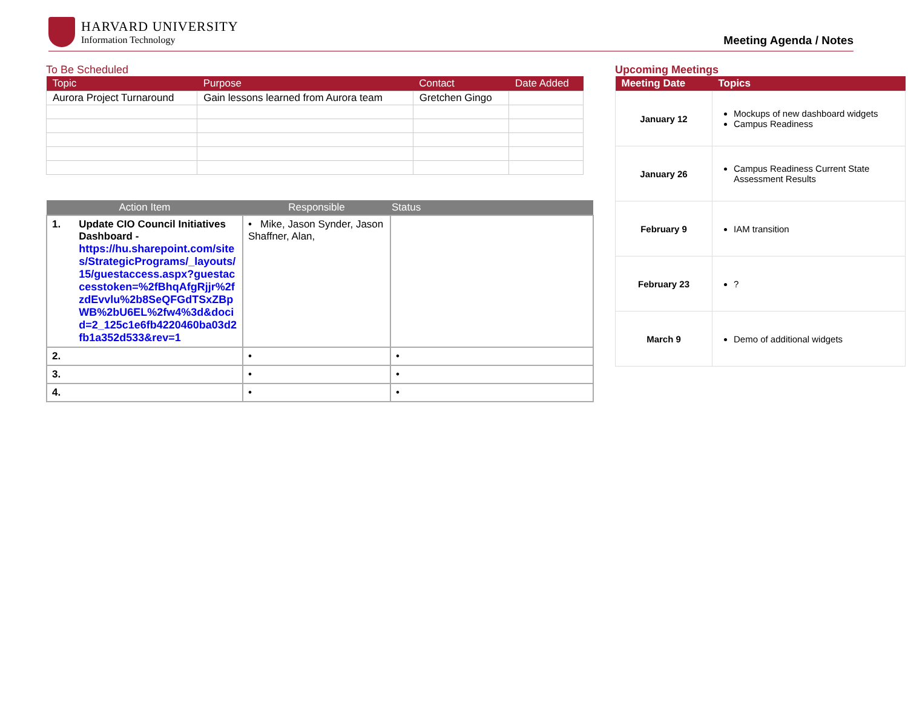HARVARD UNIVERSITY
Information Technology
Meeting Agenda / Notes
To Be Scheduled
| Topic | Purpose | Contact | Date Added |
| --- | --- | --- | --- |
| Aurora Project Turnaround | Gain lessons learned from Aurora team | Gretchen Gingo | |
| Action Item | Responsible | Status |
| --- | --- | --- |
| 1. Update CIO Council Initiatives Dashboard - https://hu.sharepoint.com/sites/StrategicPrograms/_layouts/15/guestaccess.aspx?guestaccesstoken=%2fBhqAfgRjjr%2fzdEvvlu%2b8SeQFGdTSxZBpWB%2bU6EL%2fw4%3d&docid=2_125c1e6fb4220460ba03d2fb1a352d533&rev=1 | • Mike, Jason Synder, Jason Shaffner, Alan, | |
| 2. | • | • |
| 3. | • | • |
| 4. | • | • |
Upcoming Meetings
| Meeting Date | Topics |
| --- | --- |
| January 12 | Mockups of new dashboard widgets Campus Readiness |
| January 26 | Campus Readiness Current State Assessment Results |
| February 9 | IAM transition |
| February 23 | ? |
| March 9 | Demo of additional widgets |